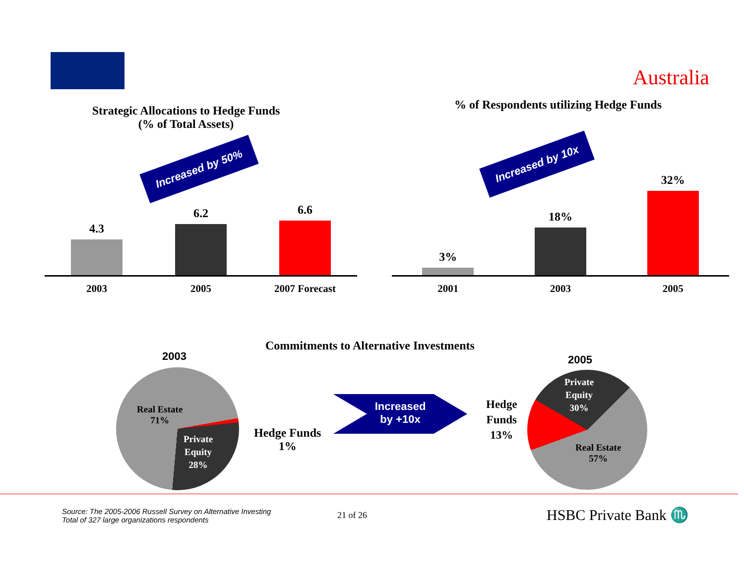Australia
Strategic Allocations to Hedge Funds
(% of Total Assets)
Increased by 50%
4.3
6.2
6.6
2003 2005 2007 Forecast
% of Respondents utilizing Hedge Funds
Increased by 10x
3%
18%
32%
2001 2003 2005
Commitments to Alternative Investments
2003
Real Estate
71%
Private
Equity
28%
Hedge Funds
1%
Increased
by +10x
2005
Private
Equity
30%
Hedge
Funds
13%
Real Estate
57%
Source: The 2005-2006 Russell Survey on Alternative Investing
Total of 327 large organizations respondents
21 of 26 HSBC Private Bank ♏